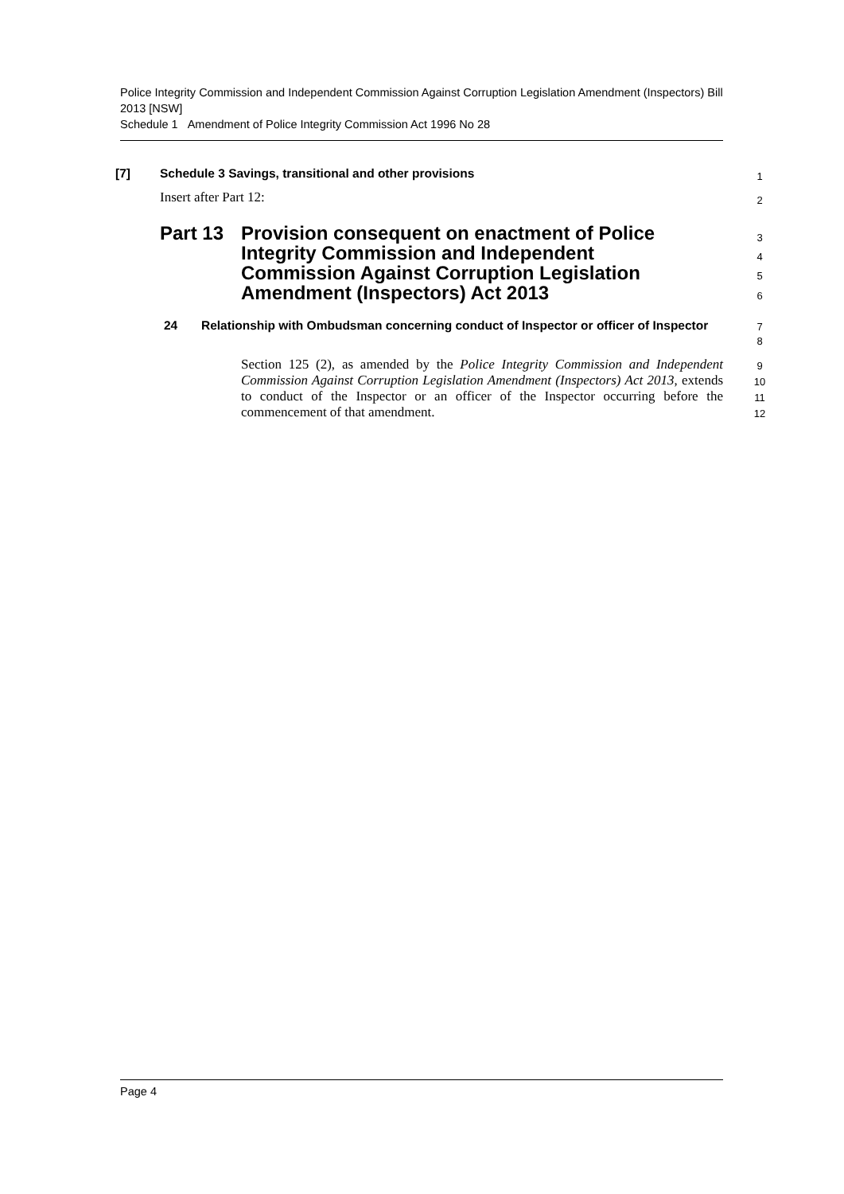Police Integrity Commission and Independent Commission Against Corruption Legislation Amendment (Inspectors) Bill 2013 [NSW]
Schedule 1 Amendment of Police Integrity Commission Act 1996 No 28
[7] Schedule 3 Savings, transitional and other provisions 1
Insert after Part 12: 2
Part 13 Provision consequent on enactment of Police Integrity Commission and Independent Commission Against Corruption Legislation Amendment (Inspectors) Act 2013
3
4
5
6
24 Relationship with Ombudsman concerning conduct of Inspector or officer of Inspector
7
8
Section 125 (2), as amended by the Police Integrity Commission and Independent Commission Against Corruption Legislation Amendment (Inspectors) Act 2013, extends to conduct of the Inspector or an officer of the Inspector occurring before the commencement of that amendment.
9
10
11
12
Page 4